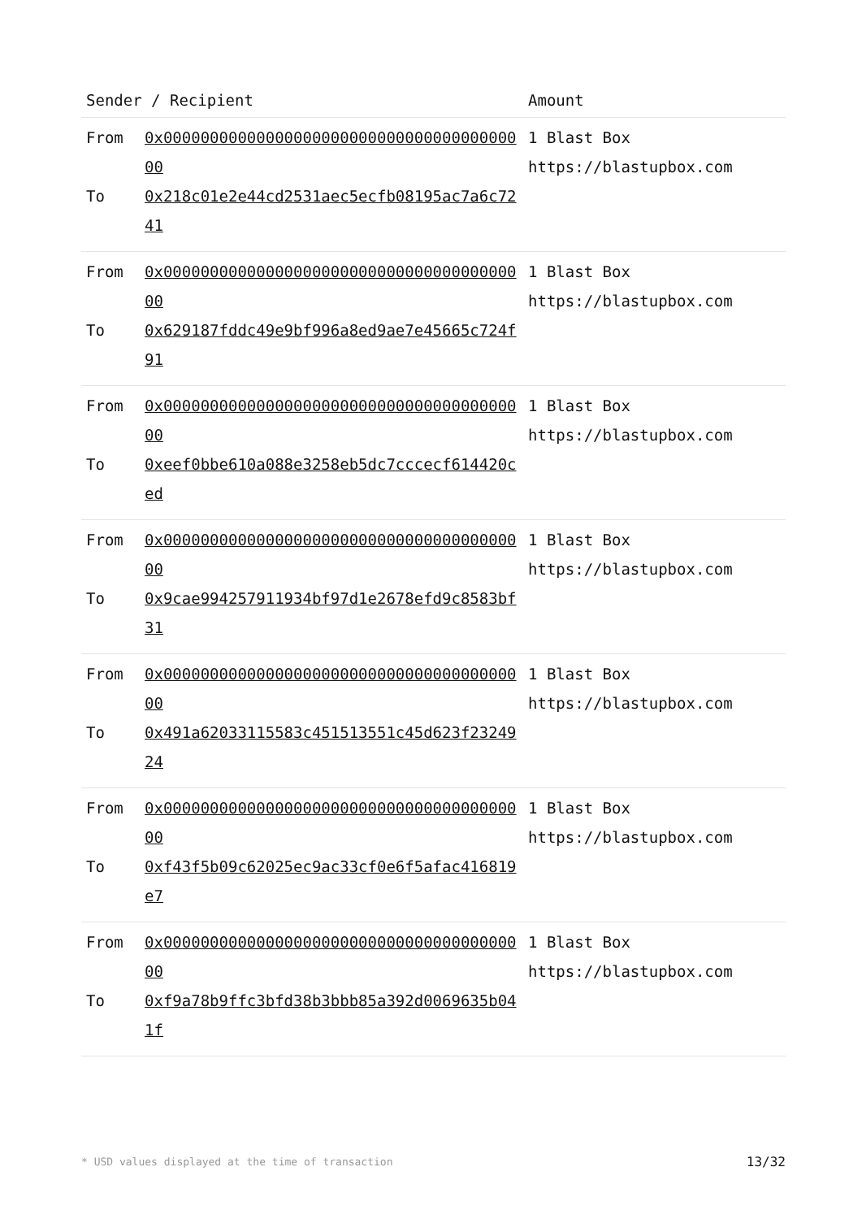| Sender / Recipient | | Amount |
| --- | --- | --- |
| From To | 0x0000000000000000000000000000000000000000 0x218c01e2e44cd2531aec5ecfb08195ac7a6c7241 | 1 Blast Box https://blastupbox.com |
| From To | 0x0000000000000000000000000000000000000000 0x629187fddc49e9bf996a8ed9ae7e45665c724f91 | 1 Blast Box https://blastupbox.com |
| From To | 0x0000000000000000000000000000000000000000 0xeef0bbe610a088e3258eb5dc7cccecf614420ced | 1 Blast Box https://blastupbox.com |
| From To | 0x0000000000000000000000000000000000000000 0x9cae994257911934bf97d1e2678efd9c8583bf31 | 1 Blast Box https://blastupbox.com |
| From To | 0x0000000000000000000000000000000000000000 0x491a62033115583c451513551c45d623f2324924 | 1 Blast Box https://blastupbox.com |
| From To | 0x0000000000000000000000000000000000000000 0xf43f5b09c62025ec9ac33cf0e6f5afac416819e7 | 1 Blast Box https://blastupbox.com |
| From To | 0x0000000000000000000000000000000000000000 0xf9a78b9ffc3bfd38b3bbb85a392d0069635b041f | 1 Blast Box https://blastupbox.com |
* USD values displayed at the time of transaction 13/32